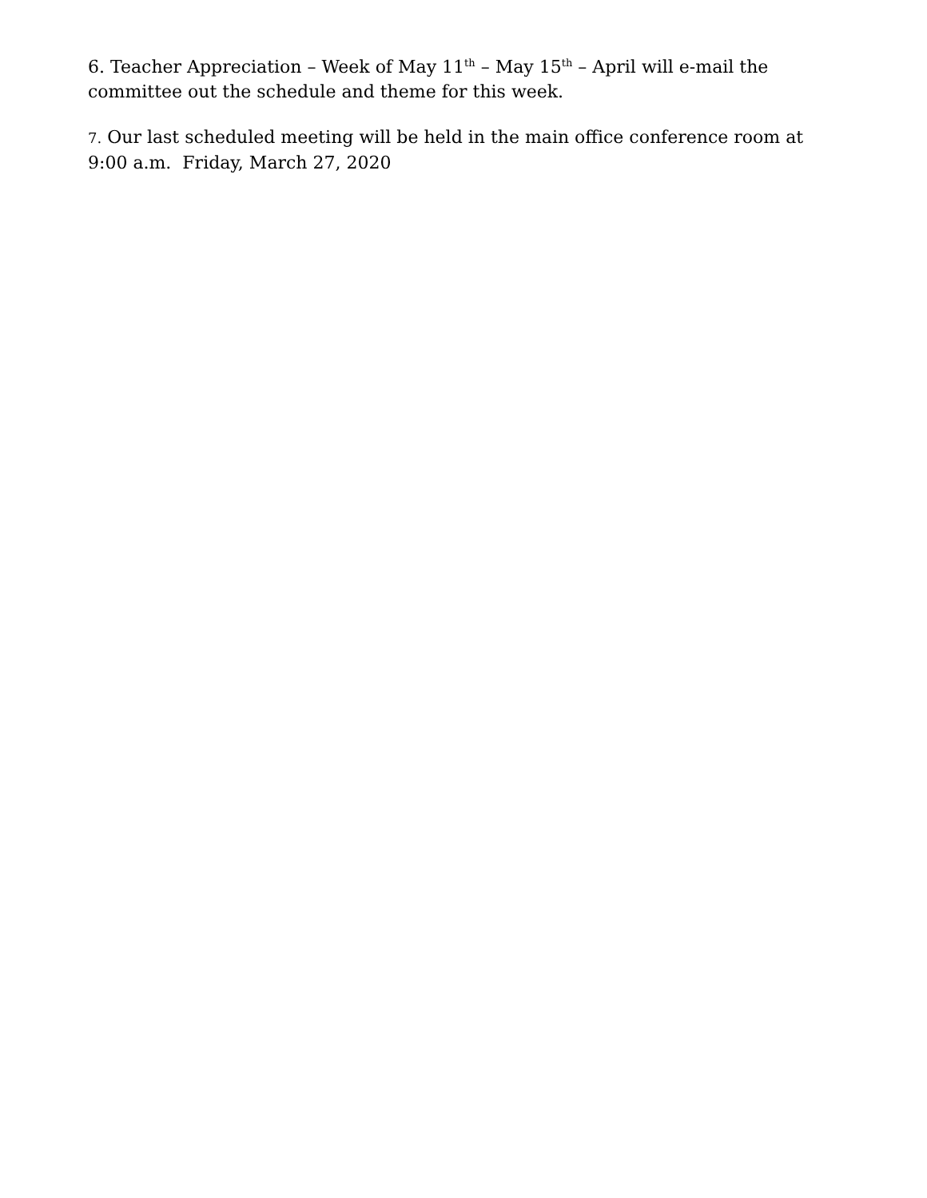6. Teacher Appreciation – Week of May 11<sup>th</sup> – May 15<sup>th</sup> – April will e-mail the committee out the schedule and theme for this week.
7. Our last scheduled meeting will be held in the main office conference room at 9:00 a.m. Friday, March 27, 2020